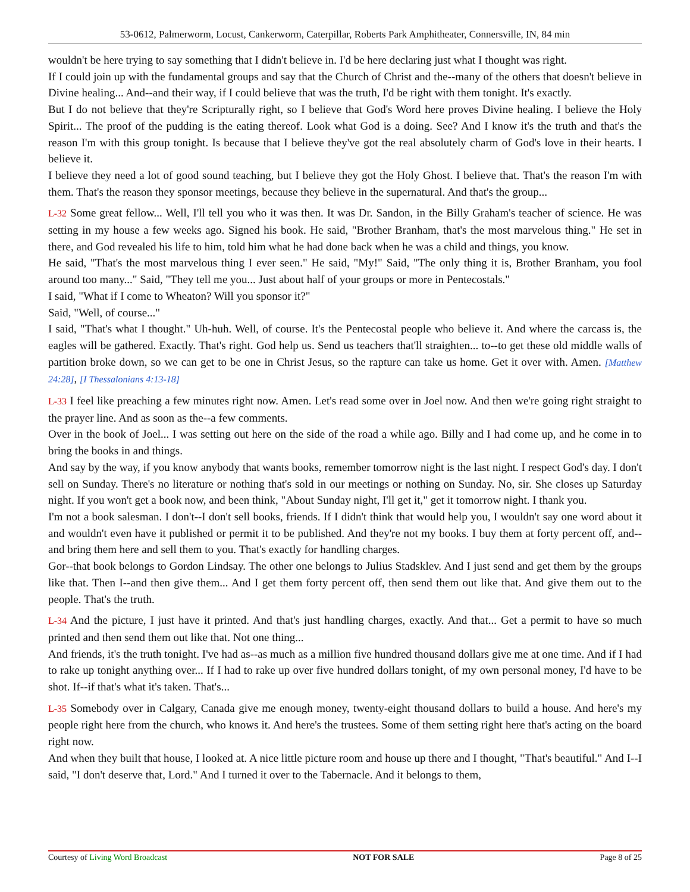53-0612, Palmerworm, Locust, Cankerworm, Caterpillar, Roberts Park Amphitheater, Connersville, IN, 84 min
wouldn't be here trying to say something that I didn't believe in. I'd be here declaring just what I thought was right.
If I could join up with the fundamental groups and say that the Church of Christ and the--many of the others that doesn't believe in Divine healing... And--and their way, if I could believe that was the truth, I'd be right with them tonight. It's exactly.
But I do not believe that they're Scripturally right, so I believe that God's Word here proves Divine healing. I believe the Holy Spirit... The proof of the pudding is the eating thereof. Look what God is a doing. See? And I know it's the truth and that's the reason I'm with this group tonight. Is because that I believe they've got the real absolutely charm of God's love in their hearts. I believe it.
I believe they need a lot of good sound teaching, but I believe they got the Holy Ghost. I believe that. That's the reason I'm with them. That's the reason they sponsor meetings, because they believe in the supernatural. And that's the group...
L-32 Some great fellow... Well, I'll tell you who it was then. It was Dr. Sandon, in the Billy Graham's teacher of science. He was setting in my house a few weeks ago. Signed his book. He said, "Brother Branham, that's the most marvelous thing." He set in there, and God revealed his life to him, told him what he had done back when he was a child and things, you know.
He said, "That's the most marvelous thing I ever seen." He said, "My!" Said, "The only thing it is, Brother Branham, you fool around too many..." Said, "They tell me you... Just about half of your groups or more in Pentecostals."
I said, "What if I come to Wheaton? Will you sponsor it?"
Said, "Well, of course..."
I said, "That's what I thought." Uh-huh. Well, of course. It's the Pentecostal people who believe it. And where the carcass is, the eagles will be gathered. Exactly. That's right. God help us. Send us teachers that'll straighten... to--to get these old middle walls of partition broke down, so we can get to be one in Christ Jesus, so the rapture can take us home. Get it over with. Amen. [Matthew 24:28], [I Thessalonians 4:13-18]
L-33 I feel like preaching a few minutes right now. Amen. Let's read some over in Joel now. And then we're going right straight to the prayer line. And as soon as the--a few comments.
Over in the book of Joel... I was setting out here on the side of the road a while ago. Billy and I had come up, and he come in to bring the books in and things.
And say by the way, if you know anybody that wants books, remember tomorrow night is the last night. I respect God's day. I don't sell on Sunday. There's no literature or nothing that's sold in our meetings or nothing on Sunday. No, sir. She closes up Saturday night. If you won't get a book now, and been think, "About Sunday night, I'll get it," get it tomorrow night. I thank you.
I'm not a book salesman. I don't--I don't sell books, friends. If I didn't think that would help you, I wouldn't say one word about it and wouldn't even have it published or permit it to be published. And they're not my books. I buy them at forty percent off, and--and bring them here and sell them to you. That's exactly for handling charges.
Gor--that book belongs to Gordon Lindsay. The other one belongs to Julius Stadsklev. And I just send and get them by the groups like that. Then I--and then give them... And I get them forty percent off, then send them out like that. And give them out to the people. That's the truth.
L-34 And the picture, I just have it printed. And that's just handling charges, exactly. And that... Get a permit to have so much printed and then send them out like that. Not one thing...
And friends, it's the truth tonight. I've had as--as much as a million five hundred thousand dollars give me at one time. And if I had to rake up tonight anything over... If I had to rake up over five hundred dollars tonight, of my own personal money, I'd have to be shot. If--if that's what it's taken. That's...
L-35 Somebody over in Calgary, Canada give me enough money, twenty-eight thousand dollars to build a house. And here's my people right here from the church, who knows it. And here's the trustees. Some of them setting right here that's acting on the board right now.
And when they built that house, I looked at. A nice little picture room and house up there and I thought, "That's beautiful." And I--I said, "I don't deserve that, Lord." And I turned it over to the Tabernacle. And it belongs to them,
Courtesy of Living Word Broadcast NOT FOR SALE Page 8 of 25